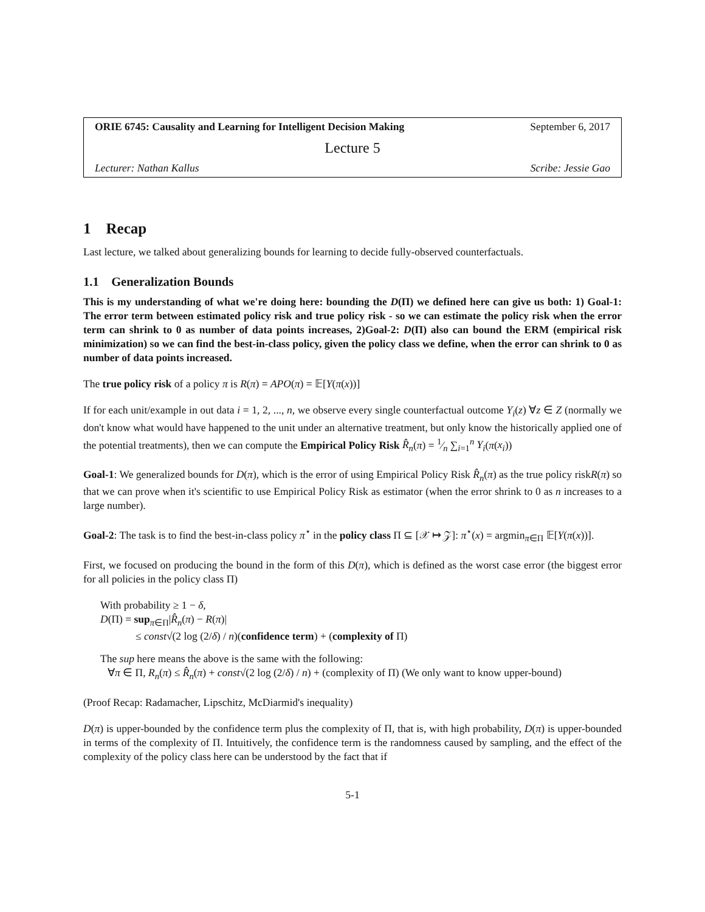ORIE 6745: Causality and Learning for Intelligent Decision Making September 6, 2017
Lecture 5
Lecturer: Nathan Kallus Scribe: Jessie Gao
1 Recap
Last lecture, we talked about generalizing bounds for learning to decide fully-observed counterfactuals.
1.1 Generalization Bounds
This is my understanding of what we're doing here: bounding the D(Π) we defined here can give us both: 1) Goal-1: The error term between estimated policy risk and true policy risk - so we can estimate the policy risk when the error term can shrink to 0 as number of data points increases, 2)Goal-2: D(Π) also can bound the ERM (empirical risk minimization) so we can find the best-in-class policy, given the policy class we define, when the error can shrink to 0 as number of data points increased.
The true policy risk of a policy π is R(π) = APO(π) = 𝔼[Y(π(x))]
If for each unit/example in out data i = 1, 2, ..., n, we observe every single counterfactual outcome Y<sub>i</sub>(z) ∀z ∈ Z (normally we don't know what would have happened to the unit under an alternative treatment, but only know the historically applied one of the potential treatments), then we can compute the Empirical Policy Risk R̂<sub>n</sub>(π) = 1⁄n ∑<sub>i=1</sub><sup>n</sup> Y<sub>i</sub>(π(x<sub>i</sub>))
Goal-1: We generalized bounds for D(π), which is the error of using Empirical Policy Risk R̂<sub>n</sub>(π) as the true policy riskR(π) so that we can prove when it's scientific to use Empirical Policy Risk as estimator (when the error shrink to 0 as n increases to a large number).
Goal-2: The task is to find the best-in-class policy π<sup>⋆</sup> in the policy class Π ⊆ [𝒳 ↦ 𝒵]: π<sup>⋆</sup>(x) = argmin<sub>π∈Π</sub> 𝔼[Y(π(x))].
First, we focused on producing the bound in the form of this D(π), which is defined as the worst case error (the biggest error for all policies in the policy class Π)
With probability ≥ 1 − δ,
D(Π) = sup<sub>π∈Π</sub>|R̂<sub>n</sub>(π) − R(π)|
≤ const√(2 log (2/δ) / n)(confidence term) + (complexity of Π)
The sup here means the above is the same with the following:
∀π ∈ Π, R<sub>n</sub>(π) ≤ R̂<sub>n</sub>(π) + const√(2 log (2/δ) / n) + (complexity of Π) (We only want to know upper-bound)
(Proof Recap: Radamacher, Lipschitz, McDiarmid's inequality)
D(π) is upper-bounded by the confidence term plus the complexity of Π, that is, with high probability, D(π) is upper-bounded in terms of the complexity of Π. Intuitively, the confidence term is the randomness caused by sampling, and the effect of the complexity of the policy class here can be understood by the fact that if
5-1